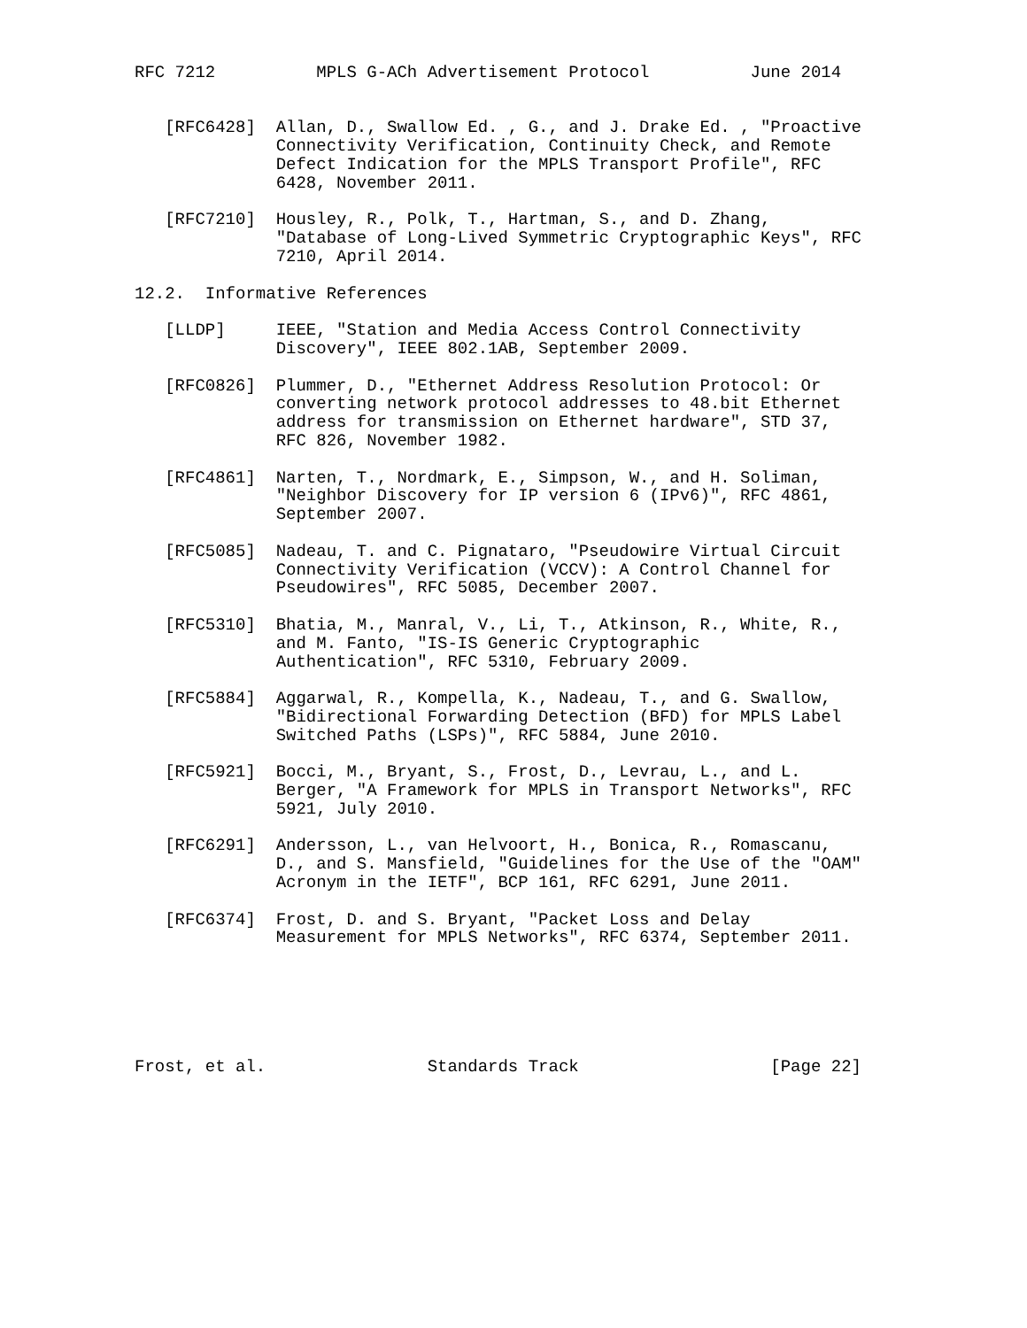RFC 7212          MPLS G-ACh Advertisement Protocol          June 2014


   [RFC6428]  Allan, D., Swallow Ed. , G., and J. Drake Ed. , "Proactive
              Connectivity Verification, Continuity Check, and Remote
              Defect Indication for the MPLS Transport Profile", RFC
              6428, November 2011.

   [RFC7210]  Housley, R., Polk, T., Hartman, S., and D. Zhang,
              "Database of Long-Lived Symmetric Cryptographic Keys", RFC
              7210, April 2014.

12.2.  Informative References

   [LLDP]     IEEE, "Station and Media Access Control Connectivity
              Discovery", IEEE 802.1AB, September 2009.

   [RFC0826]  Plummer, D., "Ethernet Address Resolution Protocol: Or
              converting network protocol addresses to 48.bit Ethernet
              address for transmission on Ethernet hardware", STD 37,
              RFC 826, November 1982.

   [RFC4861]  Narten, T., Nordmark, E., Simpson, W., and H. Soliman,
              "Neighbor Discovery for IP version 6 (IPv6)", RFC 4861,
              September 2007.

   [RFC5085]  Nadeau, T. and C. Pignataro, "Pseudowire Virtual Circuit
              Connectivity Verification (VCCV): A Control Channel for
              Pseudowires", RFC 5085, December 2007.

   [RFC5310]  Bhatia, M., Manral, V., Li, T., Atkinson, R., White, R.,
              and M. Fanto, "IS-IS Generic Cryptographic
              Authentication", RFC 5310, February 2009.

   [RFC5884]  Aggarwal, R., Kompella, K., Nadeau, T., and G. Swallow,
              "Bidirectional Forwarding Detection (BFD) for MPLS Label
              Switched Paths (LSPs)", RFC 5884, June 2010.

   [RFC5921]  Bocci, M., Bryant, S., Frost, D., Levrau, L., and L.
              Berger, "A Framework for MPLS in Transport Networks", RFC
              5921, July 2010.

   [RFC6291]  Andersson, L., van Helvoort, H., Bonica, R., Romascanu,
              D., and S. Mansfield, "Guidelines for the Use of the "OAM"
              Acronym in the IETF", BCP 161, RFC 6291, June 2011.

   [RFC6374]  Frost, D. and S. Bryant, "Packet Loss and Delay
              Measurement for MPLS Networks", RFC 6374, September 2011.






Frost, et al.                Standards Track                   [Page 22]